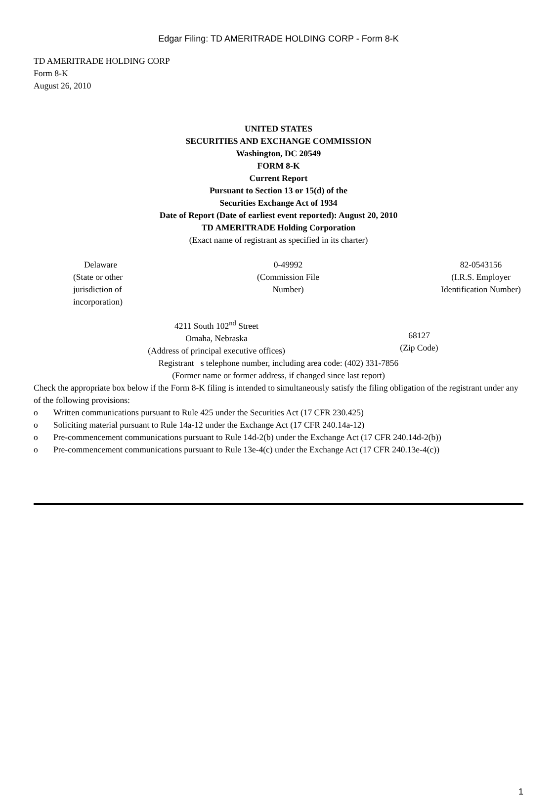Edgar Filing: TD AMERITRADE HOLDING CORP - Form 8-K
TD AMERITRADE HOLDING CORP
Form 8-K
August 26, 2010
UNITED STATES
SECURITIES AND EXCHANGE COMMISSION
Washington, DC 20549
FORM 8-K
Current Report
Pursuant to Section 13 or 15(d) of the
Securities Exchange Act of 1934
Date of Report (Date of earliest event reported): August 20, 2010
TD AMERITRADE Holding Corporation
(Exact name of registrant as specified in its charter)
| Delaware (State or other jurisdiction of incorporation) | 0-49992 (Commission File Number) | 82-0543156 (I.R.S. Employer Identification Number) |
| 4211 South 102<sup>nd</sup> Street Omaha, Nebraska (Address of principal executive offices) | 68127 (Zip Code) |
Registrant s telephone number, including area code: (402) 331-7856
(Former name or former address, if changed since last report)
Check the appropriate box below if the Form 8-K filing is intended to simultaneously satisfy the filing obligation of the registrant under any of the following provisions:
o Written communications pursuant to Rule 425 under the Securities Act (17 CFR 230.425)
o Soliciting material pursuant to Rule 14a-12 under the Exchange Act (17 CFR 240.14a-12)
o Pre-commencement communications pursuant to Rule 14d-2(b) under the Exchange Act (17 CFR 240.14d-2(b))
o Pre-commencement communications pursuant to Rule 13e-4(c) under the Exchange Act (17 CFR 240.13e-4(c))
1